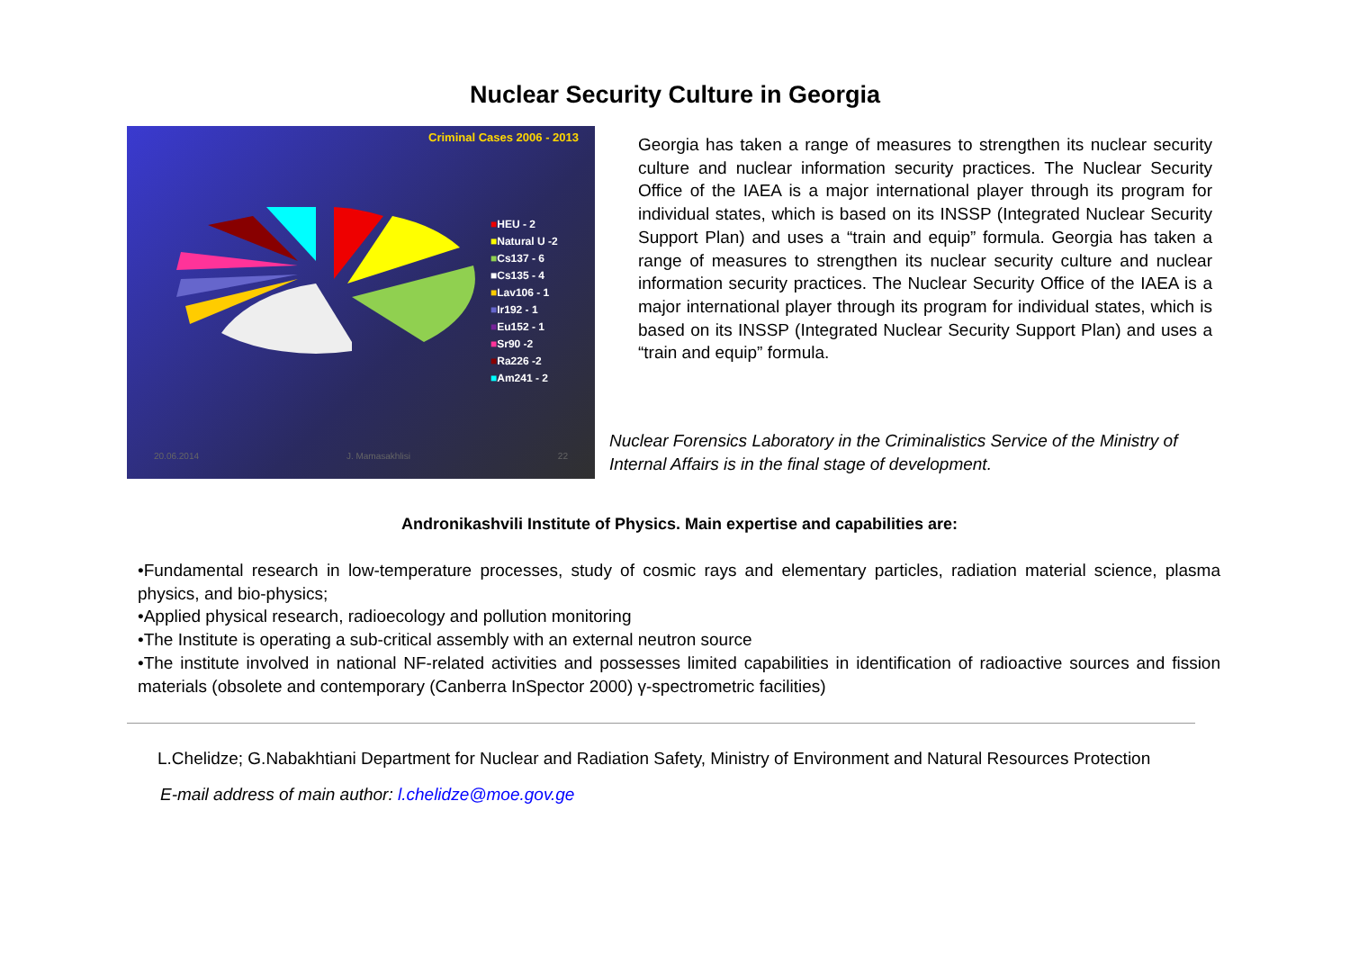Nuclear Security Culture in Georgia
Criminal Cases 2006 - 2013
■HEU - 2
■Natural U -2
■Cs137 - 6
■Cs135 - 4
■Lav106 - 1
■Ir192 - 1
■Eu152 - 1
■Sr90 -2
■Ra226 -2
■Am241 - 2
20.06.2014 J. Mamasakhlisi 22
Georgia has taken a range of measures to strengthen its nuclear security culture and nuclear information security practices. The Nuclear Security Office of the IAEA is a major international player through its program for individual states, which is based on its INSSP (Integrated Nuclear Security Support Plan) and uses a “train and equip” formula. Georgia has taken a range of measures to strengthen its nuclear security culture and nuclear information security practices. The Nuclear Security Office of the IAEA is a major international player through its program for individual states, which is based on its INSSP (Integrated Nuclear Security Support Plan) and uses a “train and equip” formula.
Nuclear Forensics Laboratory in the Criminalistics Service of the Ministry of Internal Affairs is in the final stage of development.
Andronikashvili Institute of Physics. Main expertise and capabilities are:
•Fundamental research in low-temperature processes, study of cosmic rays and elementary particles, radiation material science, plasma physics, and bio-physics;
•Applied physical research, radioecology and pollution monitoring
•The Institute is operating a sub-critical assembly with an external neutron source
•The institute involved in national NF-related activities and possesses limited capabilities in identification of radioactive sources and fission materials (obsolete and contemporary (Canberra InSpector 2000) γ-spectrometric facilities)
L.Chelidze; G.Nabakhtiani Department for Nuclear and Radiation Safety, Ministry of Environment and Natural Resources Protection
E-mail address of main author: l.chelidze@moe.gov.ge